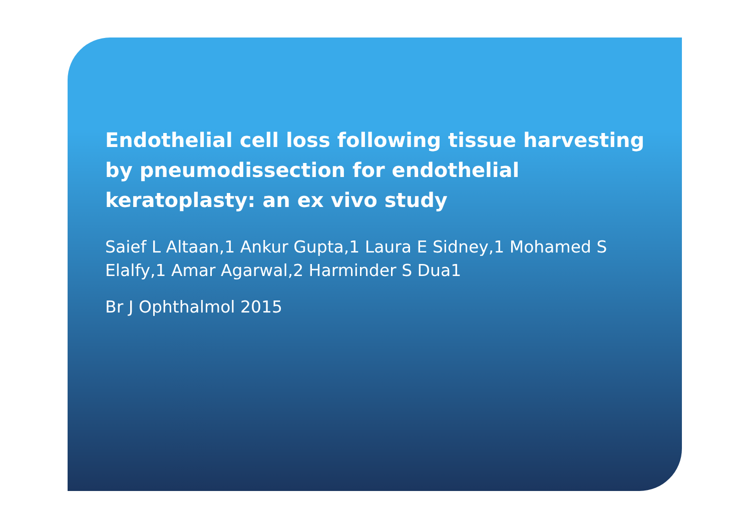Endothelial cell loss following tissue harvesting by pneumodissection for endothelial keratoplasty: an ex vivo study
Saief L Altaan,1 Ankur Gupta,1 Laura E Sidney,1 Mohamed S Elalfy,1 Amar Agarwal,2 Harminder S Dua1
Br J Ophthalmol 2015